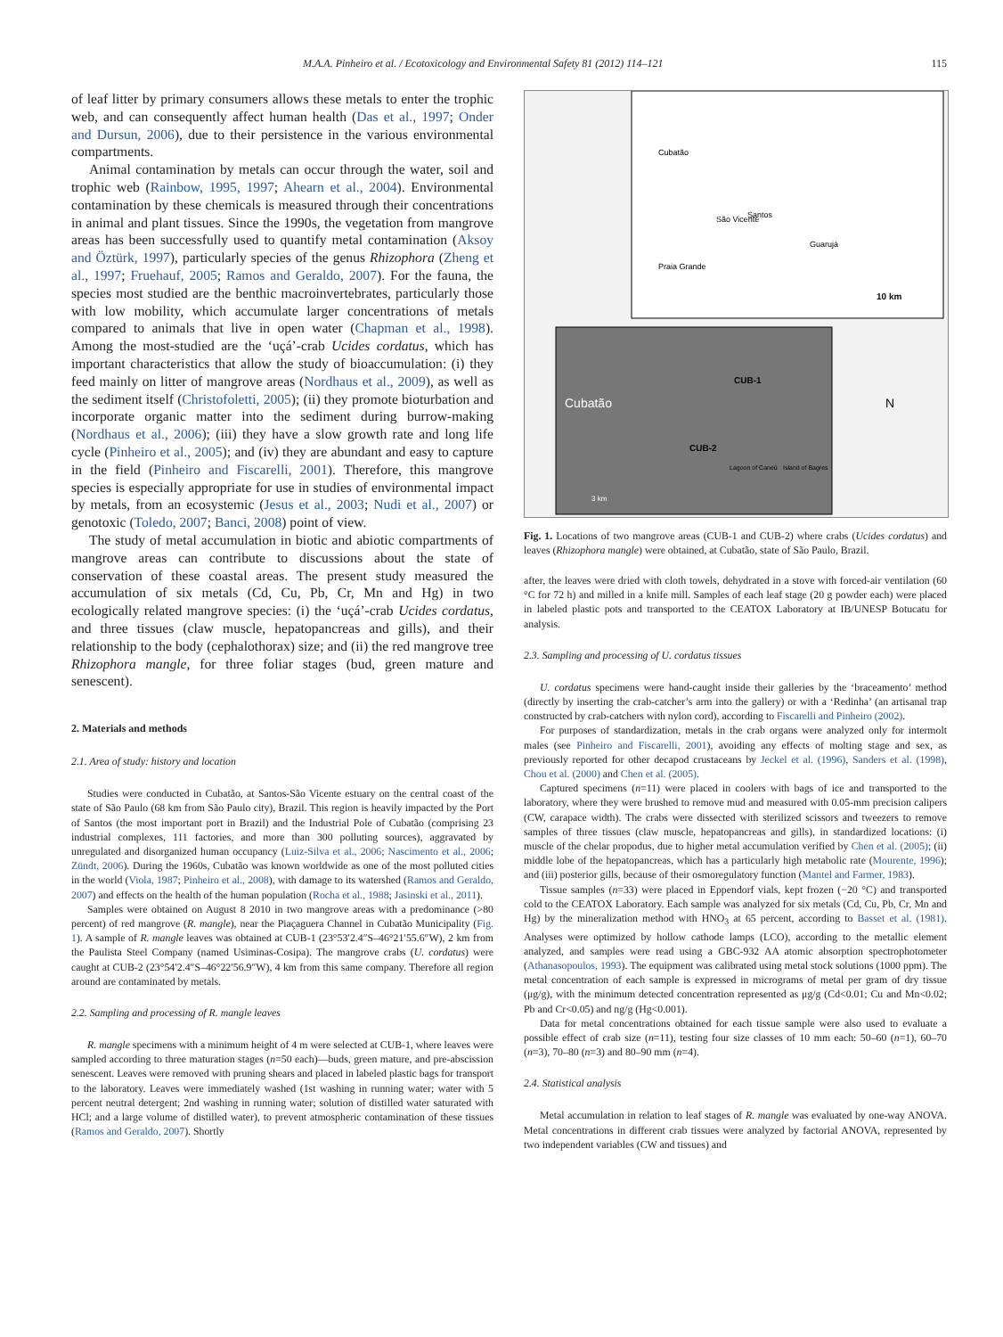M.A.A. Pinheiro et al. / Ecotoxicology and Environmental Safety 81 (2012) 114–121 115
of leaf litter by primary consumers allows these metals to enter the trophic web, and can consequently affect human health (Das et al., 1997; Onder and Dursun, 2006), due to their persistence in the various environmental compartments.
Animal contamination by metals can occur through the water, soil and trophic web (Rainbow, 1995, 1997; Ahearn et al., 2004). Environmental contamination by these chemicals is measured through their concentrations in animal and plant tissues. Since the 1990s, the vegetation from mangrove areas has been successfully used to quantify metal contamination (Aksoy and Öztürk, 1997), particularly species of the genus Rhizophora (Zheng et al., 1997; Fruehauf, 2005; Ramos and Geraldo, 2007). For the fauna, the species most studied are the benthic macroinvertebrates, particularly those with low mobility, which accumulate larger concentrations of metals compared to animals that live in open water (Chapman et al., 1998). Among the most-studied are the ‘uçá’-crab Ucides cordatus, which has important characteristics that allow the study of bioaccumulation: (i) they feed mainly on litter of mangrove areas (Nordhaus et al., 2009), as well as the sediment itself (Christofoletti, 2005); (ii) they promote bioturbation and incorporate organic matter into the sediment during burrow-making (Nordhaus et al., 2006); (iii) they have a slow growth rate and long life cycle (Pinheiro et al., 2005); and (iv) they are abundant and easy to capture in the field (Pinheiro and Fiscarelli, 2001). Therefore, this mangrove species is especially appropriate for use in studies of environmental impact by metals, from an ecosystemic (Jesus et al., 2003; Nudi et al., 2007) or genotoxic (Toledo, 2007; Banci, 2008) point of view.
The study of metal accumulation in biotic and abiotic compartments of mangrove areas can contribute to discussions about the state of conservation of these coastal areas. The present study measured the accumulation of six metals (Cd, Cu, Pb, Cr, Mn and Hg) in two ecologically related mangrove species: (i) the ‘uçá’-crab Ucides cordatus, and three tissues (claw muscle, hepatopancreas and gills), and their relationship to the body (cephalothorax) size; and (ii) the red mangrove tree Rhizophora mangle, for three foliar stages (bud, green mature and senescent).
2. Materials and methods
2.1. Area of study: history and location
Studies were conducted in Cubatão, at Santos-São Vicente estuary on the central coast of the state of São Paulo (68 km from São Paulo city), Brazil. This region is heavily impacted by the Port of Santos (the most important port in Brazil) and the Industrial Pole of Cubatão (comprising 23 industrial complexes, 111 factories, and more than 300 polluting sources), aggravated by unregulated and disorganized human occupancy (Luiz-Silva et al., 2006; Nascimento et al., 2006; Zündt, 2006). During the 1960s, Cubatão was known worldwide as one of the most polluted cities in the world (Viola, 1987; Pinheiro et al., 2008), with damage to its watershed (Ramos and Geraldo, 2007) and effects on the health of the human population (Rocha et al., 1988; Jasinski et al., 2011).
Samples were obtained on August 8 2010 in two mangrove areas with a predominance (>80 percent) of red mangrove (R. mangle), near the Piaçaguera Channel in Cubatão Municipality (Fig. 1). A sample of R. mangle leaves was obtained at CUB-1 (23°53′2.4″S–46°21′55.6″W), 2 km from the Paulista Steel Company (named Usiminas-Cosipa). The mangrove crabs (U. cordatus) were caught at CUB-2 (23°54′2.4″S–46°22′56.9″W), 4 km from this same company. Therefore all region around are contaminated by metals.
2.2. Sampling and processing of R. mangle leaves
R. mangle specimens with a minimum height of 4 m were selected at CUB-1, where leaves were sampled according to three maturation stages (n=50 each)—buds, green mature, and pre-abscission senescent. Leaves were removed with pruning shears and placed in labeled plastic bags for transport to the laboratory. Leaves were immediately washed (1st washing in running water; water with 5 percent neutral detergent; 2nd washing in running water; solution of distilled water saturated with HCl; and a large volume of distilled water), to prevent atmospheric contamination of these tissues (Ramos and Geraldo, 2007). Shortly
Cubatão
São Vicente
Santos
Guarujá
Praia Grande
10 km
Cubatão
CUB-1
CUB-2
Lagoon of Caneú
Island of Bagres
3 km
N
Fig. 1. Locations of two mangrove areas (CUB-1 and CUB-2) where crabs (Ucides cordatus) and leaves (Rhizophora mangle) were obtained, at Cubatão, state of São Paulo, Brazil.
after, the leaves were dried with cloth towels, dehydrated in a stove with forced-air ventilation (60 °C for 72 h) and milled in a knife mill. Samples of each leaf stage (20 g powder each) were placed in labeled plastic pots and transported to the CEATOX Laboratory at IB/UNESP Botucatu for analysis.
2.3. Sampling and processing of U. cordatus tissues
U. cordatus specimens were hand-caught inside their galleries by the ‘braceamento’ method (directly by inserting the crab-catcher’s arm into the gallery) or with a ‘Redinha’ (an artisanal trap constructed by crab-catchers with nylon cord), according to Fiscarelli and Pinheiro (2002).
For purposes of standardization, metals in the crab organs were analyzed only for intermolt males (see Pinheiro and Fiscarelli, 2001), avoiding any effects of molting stage and sex, as previously reported for other decapod crustaceans by Jeckel et al. (1996), Sanders et al. (1998), Chou et al. (2000) and Chen et al. (2005).
Captured specimens (n=11) were placed in coolers with bags of ice and transported to the laboratory, where they were brushed to remove mud and measured with 0.05-mm precision calipers (CW, carapace width). The crabs were dissected with sterilized scissors and tweezers to remove samples of three tissues (claw muscle, hepatopancreas and gills), in standardized locations: (i) muscle of the chelar propodus, due to higher metal accumulation verified by Chen et al. (2005); (ii) middle lobe of the hepatopancreas, which has a particularly high metabolic rate (Mourente, 1996); and (iii) posterior gills, because of their osmoregulatory function (Mantel and Farmer, 1983).
Tissue samples (n=33) were placed in Eppendorf vials, kept frozen (−20 °C) and transported cold to the CEATOX Laboratory. Each sample was analyzed for six metals (Cd, Cu, Pb, Cr, Mn and Hg) by the mineralization method with HNO<sub>3</sub> at 65 percent, according to Basset et al. (1981). Analyses were optimized by hollow cathode lamps (LCO), according to the metallic element analyzed, and samples were read using a GBC-932 AA atomic absorption spectrophotometer (Athanasopoulos, 1993). The equipment was calibrated using metal stock solutions (1000 ppm). The metal concentration of each sample is expressed in micrograms of metal per gram of dry tissue (μg/g), with the minimum detected concentration represented as μg/g (Cd<0.01; Cu and Mn<0.02; Pb and Cr<0.05) and ng/g (Hg<0.001).
Data for metal concentrations obtained for each tissue sample were also used to evaluate a possible effect of crab size (n=11), testing four size classes of 10 mm each: 50–60 (n=1), 60–70 (n=3), 70–80 (n=3) and 80–90 mm (n=4).
2.4. Statistical analysis
Metal accumulation in relation to leaf stages of R. mangle was evaluated by one-way ANOVA. Metal concentrations in different crab tissues were analyzed by factorial ANOVA, represented by two independent variables (CW and tissues) and